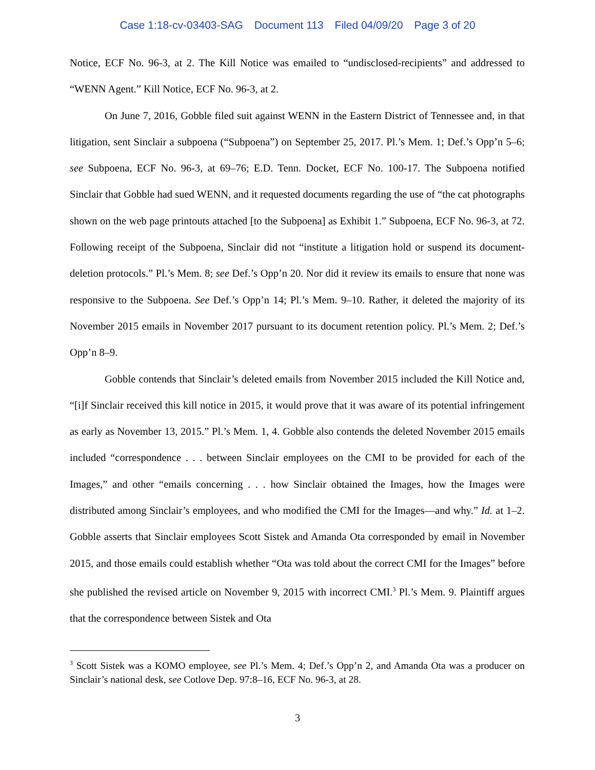Case 1:18-cv-03403-SAG Document 113 Filed 04/09/20 Page 3 of 20
Notice, ECF No. 96-3, at 2. The Kill Notice was emailed to “undisclosed-recipients” and addressed to “WENN Agent.” Kill Notice, ECF No. 96-3, at 2.
On June 7, 2016, Gobble filed suit against WENN in the Eastern District of Tennessee and, in that litigation, sent Sinclair a subpoena (“Subpoena”) on September 25, 2017. Pl.’s Mem. 1; Def.’s Opp’n 5–6; see Subpoena, ECF No. 96-3, at 69–76; E.D. Tenn. Docket, ECF No. 100-17. The Subpoena notified Sinclair that Gobble had sued WENN, and it requested documents regarding the use of “the cat photographs shown on the web page printouts attached [to the Subpoena] as Exhibit 1.” Subpoena, ECF No. 96-3, at 72. Following receipt of the Subpoena, Sinclair did not “institute a litigation hold or suspend its document-deletion protocols.” Pl.’s Mem. 8; see Def.’s Opp’n 20. Nor did it review its emails to ensure that none was responsive to the Subpoena. See Def.’s Opp’n 14; Pl.’s Mem. 9–10. Rather, it deleted the majority of its November 2015 emails in November 2017 pursuant to its document retention policy. Pl.’s Mem. 2; Def.’s Opp’n 8–9.
Gobble contends that Sinclair’s deleted emails from November 2015 included the Kill Notice and, “[i]f Sinclair received this kill notice in 2015, it would prove that it was aware of its potential infringement as early as November 13, 2015.” Pl.’s Mem. 1, 4. Gobble also contends the deleted November 2015 emails included “correspondence . . . between Sinclair employees on the CMI to be provided for each of the Images,” and other “emails concerning . . . how Sinclair obtained the Images, how the Images were distributed among Sinclair’s employees, and who modified the CMI for the Images—and why.” Id. at 1–2. Gobble asserts that Sinclair employees Scott Sistek and Amanda Ota corresponded by email in November 2015, and those emails could establish whether “Ota was told about the correct CMI for the Images” before she published the revised article on November 9, 2015 with incorrect CMI.<sup>3</sup> Pl.’s Mem. 9. Plaintiff argues that the correspondence between Sistek and Ota
<sup>3</sup> Scott Sistek was a KOMO employee, see Pl.’s Mem. 4; Def.’s Opp’n 2, and Amanda Ota was a producer on Sinclair’s national desk, see Cotlove Dep. 97:8–16, ECF No. 96-3, at 28.
3